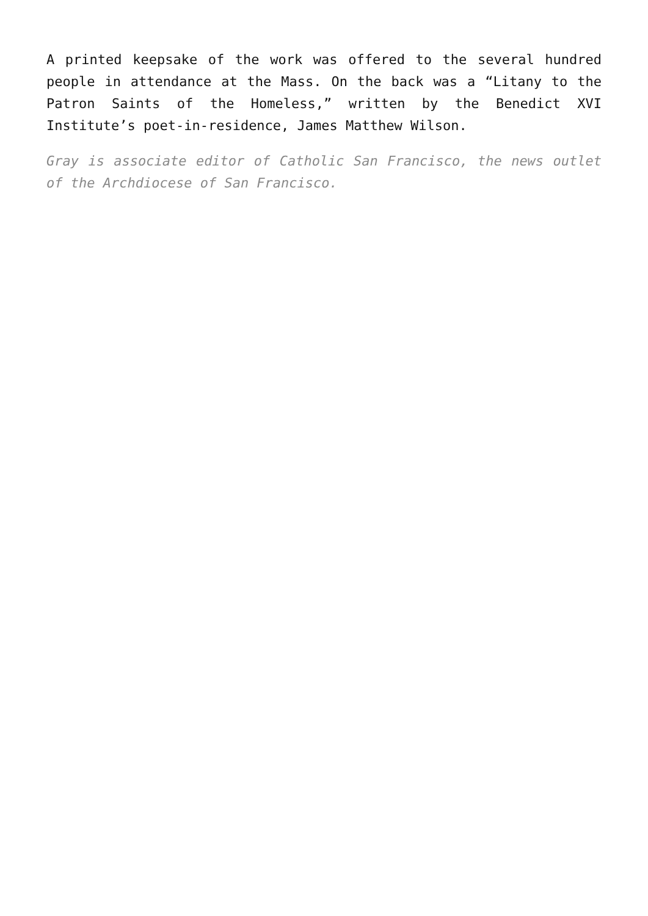A printed keepsake of the work was offered to the several hundred people in attendance at the Mass. On the back was a “Litany to the Patron Saints of the Homeless,” written by the Benedict XVI Institute’s poet-in-residence, James Matthew Wilson.
Gray is associate editor of Catholic San Francisco, the news outlet of the Archdiocese of San Francisco.